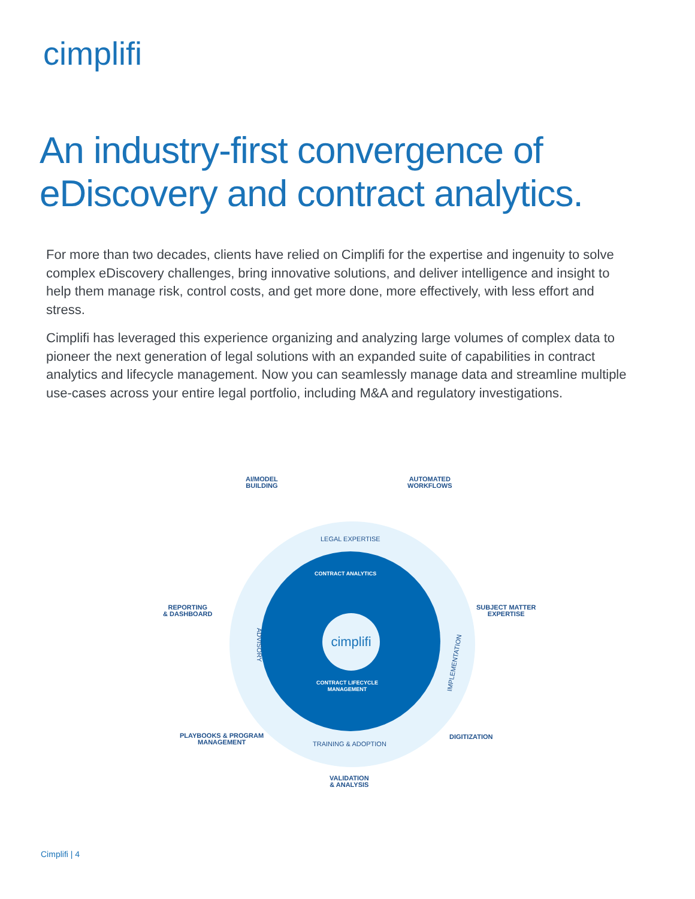cimplifi
An industry-first convergence of
eDiscovery and contract analytics.
For more than two decades, clients have relied on Cimplifi for the expertise and ingenuity to solve complex eDiscovery challenges, bring innovative solutions, and deliver intelligence and insight to help them manage risk, control costs, and get more done, more effectively, with less effort and stress.
Cimplifi has leveraged this experience organizing and analyzing large volumes of complex data to pioneer the next generation of legal solutions with an expanded suite of capabilities in contract analytics and lifecycle management. Now you can seamlessly manage data and streamline multiple use-cases across your entire legal portfolio, including M&A and regulatory investigations.
cimplifi
AI/MODEL
BUILDING
AUTOMATED
WORKFLOWS
REPORTING
& DASHBOARD
SUBJECT MATTER
EXPERTISE
PLAYBOOKS & PROGRAM
MANAGEMENT
DIGITIZATION
VALIDATION
& ANALYSIS
LEGAL EXPERTISE
ADVISORY
IMPLEMENTATION
TRAINING & ADOPTION
CONTRACT ANALYTICS
CONTRACT LIFECYCLE
MANAGEMENT
Cimplifi | 4